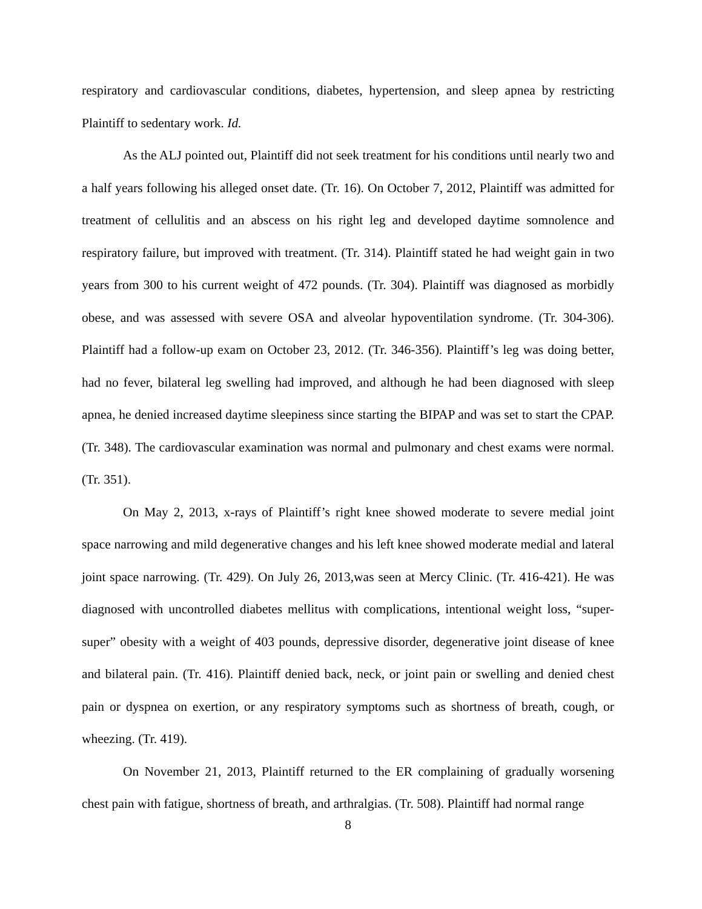respiratory and cardiovascular conditions, diabetes, hypertension, and sleep apnea by restricting Plaintiff to sedentary work. Id.
As the ALJ pointed out, Plaintiff did not seek treatment for his conditions until nearly two and a half years following his alleged onset date. (Tr. 16). On October 7, 2012, Plaintiff was admitted for treatment of cellulitis and an abscess on his right leg and developed daytime somnolence and respiratory failure, but improved with treatment. (Tr. 314). Plaintiff stated he had weight gain in two years from 300 to his current weight of 472 pounds. (Tr. 304). Plaintiff was diagnosed as morbidly obese, and was assessed with severe OSA and alveolar hypoventilation syndrome. (Tr. 304-306). Plaintiff had a follow-up exam on October 23, 2012. (Tr. 346-356). Plaintiff’s leg was doing better, had no fever, bilateral leg swelling had improved, and although he had been diagnosed with sleep apnea, he denied increased daytime sleepiness since starting the BIPAP and was set to start the CPAP. (Tr. 348). The cardiovascular examination was normal and pulmonary and chest exams were normal. (Tr. 351).
On May 2, 2013, x-rays of Plaintiff’s right knee showed moderate to severe medial joint space narrowing and mild degenerative changes and his left knee showed moderate medial and lateral joint space narrowing. (Tr. 429). On July 26, 2013,was seen at Mercy Clinic. (Tr. 416-421). He was diagnosed with uncontrolled diabetes mellitus with complications, intentional weight loss, “super-super” obesity with a weight of 403 pounds, depressive disorder, degenerative joint disease of knee and bilateral pain. (Tr. 416). Plaintiff denied back, neck, or joint pain or swelling and denied chest pain or dyspnea on exertion, or any respiratory symptoms such as shortness of breath, cough, or wheezing. (Tr. 419).
On November 21, 2013, Plaintiff returned to the ER complaining of gradually worsening chest pain with fatigue, shortness of breath, and arthralgias. (Tr. 508). Plaintiff had normal range
8